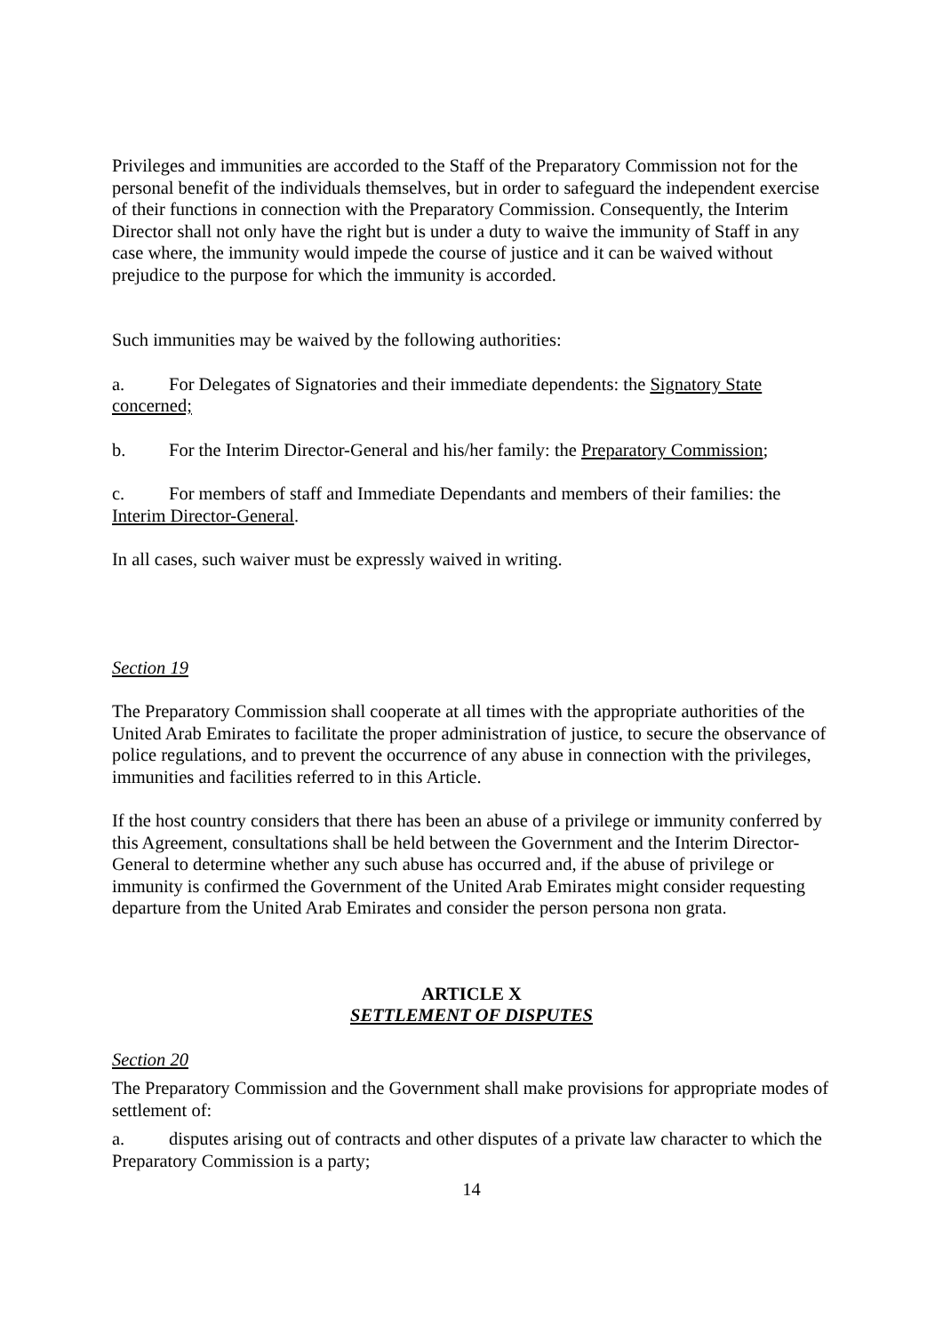Privileges and immunities are accorded to the Staff of the Preparatory Commission not for the personal benefit of the individuals themselves, but in order to safeguard the independent exercise of their functions in connection with the Preparatory Commission. Consequently, the Interim Director shall not only have the right but is under a duty to waive the immunity of Staff in any case where, the immunity would impede the course of justice and it can be waived without prejudice to the purpose for which the immunity is accorded.
Such immunities may be waived by the following authorities:
a. For Delegates of Signatories and their immediate dependents: the Signatory State concerned;
b. For the Interim Director-General and his/her family: the Preparatory Commission;
c. For members of staff and Immediate Dependants and members of their families: the Interim Director-General.
In all cases, such waiver must be expressly waived in writing.
Section 19
The Preparatory Commission shall cooperate at all times with the appropriate authorities of the United Arab Emirates to facilitate the proper administration of justice, to secure the observance of police regulations, and to prevent the occurrence of any abuse in connection with the privileges, immunities and facilities referred to in this Article.
If the host country considers that there has been an abuse of a privilege or immunity conferred by this Agreement, consultations shall be held between the Government and the Interim Director-General to determine whether any such abuse has occurred and, if the abuse of privilege or immunity is confirmed the Government of the United Arab Emirates might consider requesting departure from the United Arab Emirates and consider the person persona non grata.
ARTICLE X
SETTLEMENT OF DISPUTES
Section 20
The Preparatory Commission and the Government shall make provisions for appropriate modes of settlement of:
a. disputes arising out of contracts and other disputes of a private law character to which the Preparatory Commission is a party;
14